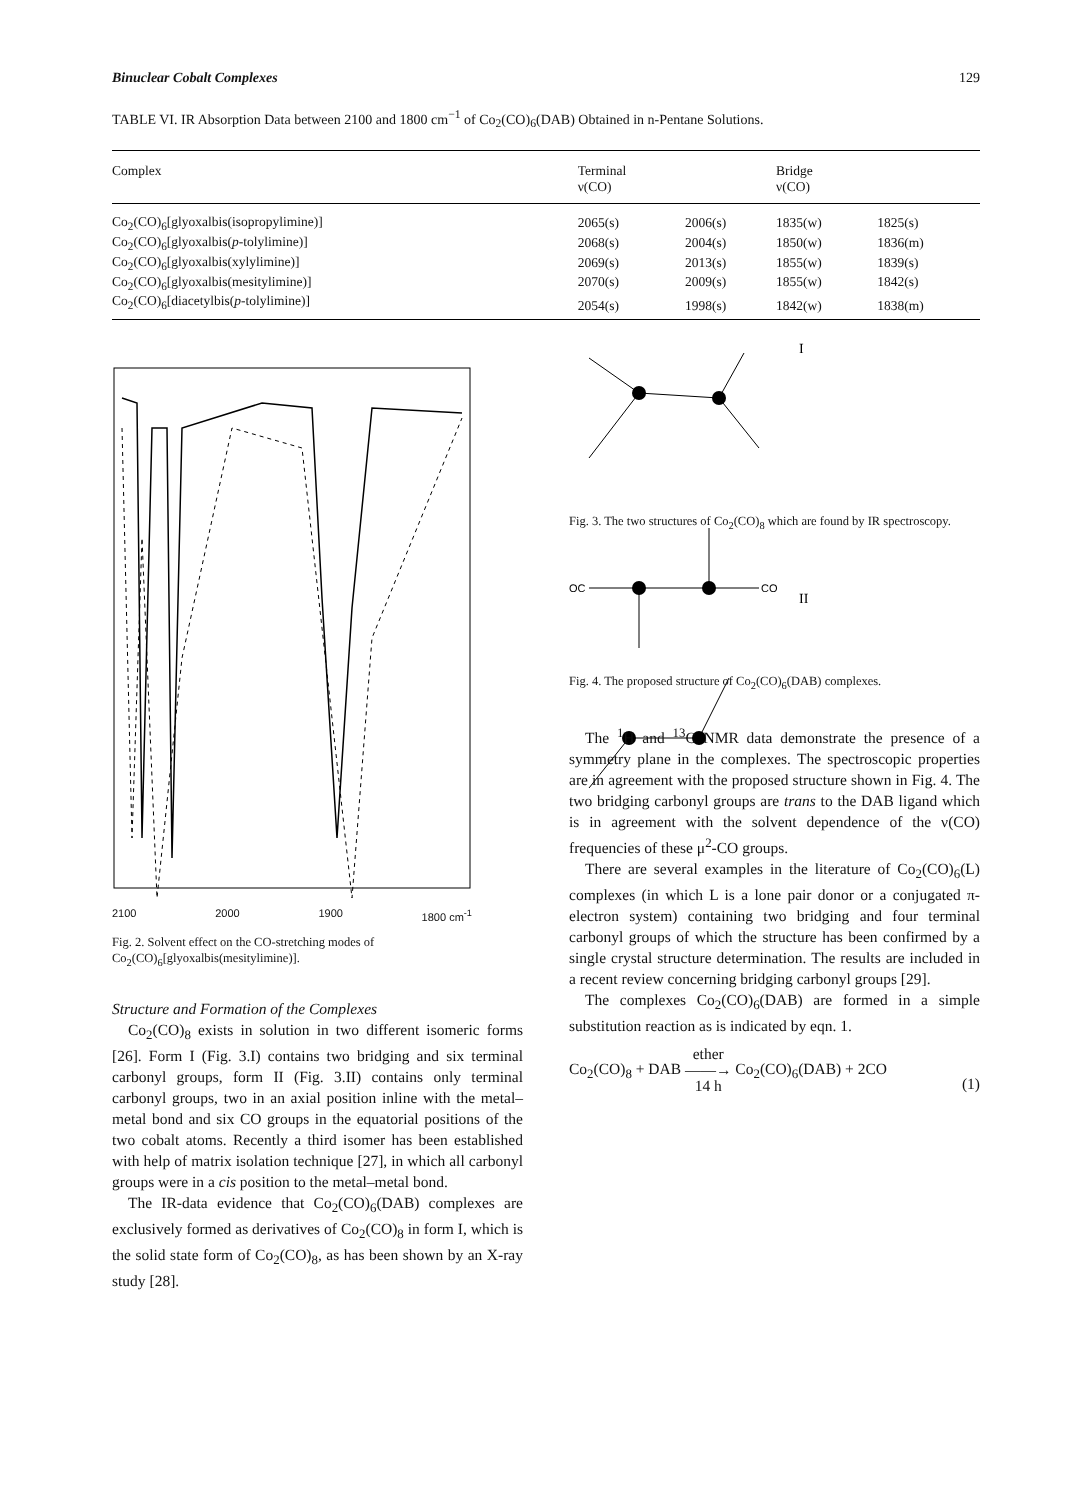Binuclear Cobalt Complexes 129
TABLE VI. IR Absorption Data between 2100 and 1800 cm<sup>−1</sup> of Co<sub>2</sub>(CO)<sub>6</sub>(DAB) Obtained in n-Pentane Solutions.
| Complex | Terminal ν(CO) | | Bridge ν(CO) | |
| --- | --- | --- | --- | --- |
| Co<sub>2</sub>(CO)<sub>6</sub>[glyoxalbis(isopropylimine)] | 2065(s) | 2006(s) | 1835(w) | 1825(s) |
| Co<sub>2</sub>(CO)<sub>6</sub>[glyoxalbis( p -tolylimine)] | 2068(s) | 2004(s) | 1850(w) | 1836(m) |
| Co<sub>2</sub>(CO)<sub>6</sub>[glyoxalbis(xylylimine)] | 2069(s) | 2013(s) | 1855(w) | 1839(s) |
| Co<sub>2</sub>(CO)<sub>6</sub>[glyoxalbis(mesitylimine)] | 2070(s) | 2009(s) | 1855(w) | 1842(s) |
| Co<sub>2</sub>(CO)<sub>6</sub>[diacetylbis( p -tolylimine)] | 2054(s) | 1998(s) | 1842(w) | 1838(m) |
2100 2000 1900 1800 cm<sup>-1</sup>
Fig. 2. Solvent effect on the CO-stretching modes of Co<sub>2</sub>(CO)<sub>6</sub>[glyoxalbis(mesitylimine)].
Structure and Formation of the Complexes
Co<sub>2</sub>(CO)<sub>8</sub> exists in solution in two different isomeric forms [26]. Form I (Fig. 3.I) contains two bridging and six terminal carbonyl groups, form II (Fig. 3.II) contains only terminal carbonyl groups, two in an axial position inline with the metal–metal bond and six CO groups in the equatorial positions of the two cobalt atoms. Recently a third isomer has been established with help of matrix isolation technique [27], in which all carbonyl groups were in a cis position to the metal–metal bond.
The IR-data evidence that Co<sub>2</sub>(CO)<sub>6</sub>(DAB) complexes are exclusively formed as derivatives of Co<sub>2</sub>(CO)<sub>8</sub> in form I, which is the solid state form of Co<sub>2</sub>(CO)<sub>8</sub>, as has been shown by an X-ray study [28].
I
II
OC
CO
Fig. 3. The two structures of Co<sub>2</sub>(CO)<sub>8</sub> which are found by IR spectroscopy.
Fig. 4. The proposed structure of Co<sub>2</sub>(CO)<sub>6</sub>(DAB) complexes.
The <sup>1</sup>H and <sup>13</sup>C NMR data demonstrate the presence of a symmetry plane in the complexes. The spectroscopic properties are in agreement with the proposed structure shown in Fig. 4. The two bridging carbonyl groups are trans to the DAB ligand which is in agreement with the solvent dependence of the ν(CO) frequencies of these μ<sup>2</sup>-CO groups.
There are several examples in the literature of Co<sub>2</sub>(CO)<sub>6</sub>(L) complexes (in which L is a lone pair donor or a conjugated π-electron system) containing two bridging and four terminal carbonyl groups of which the structure has been confirmed by a single crystal structure determination. The results are included in a recent review concerning bridging carbonyl groups [29].
The complexes Co<sub>2</sub>(CO)<sub>6</sub>(DAB) are formed in a simple substitution reaction as is indicated by eqn. 1.
Co<sub>2</sub>(CO)<sub>8</sub> + DAB ether
——→
14 h Co<sub>2</sub>(CO)<sub>6</sub>(DAB) + 2CO (1)